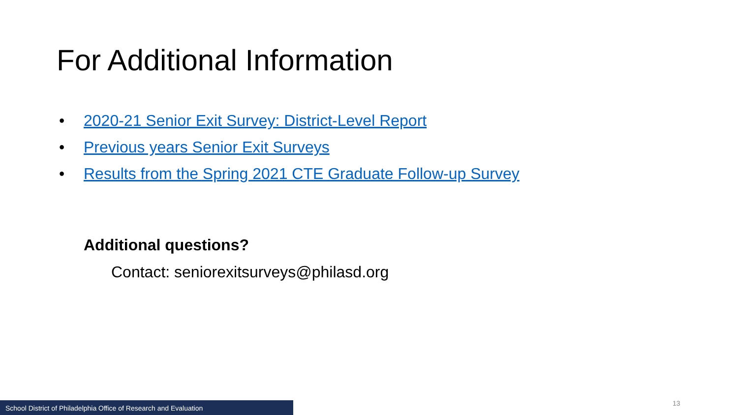For Additional Information
• 2020-21 Senior Exit Survey: District-Level Report
• Previous years Senior Exit Surveys
• Results from the Spring 2021 CTE Graduate Follow-up Survey
Additional questions?
Contact: seniorexitsurveys@philasd.org
School District of Philadelphia Office of Research and Evaluation
13